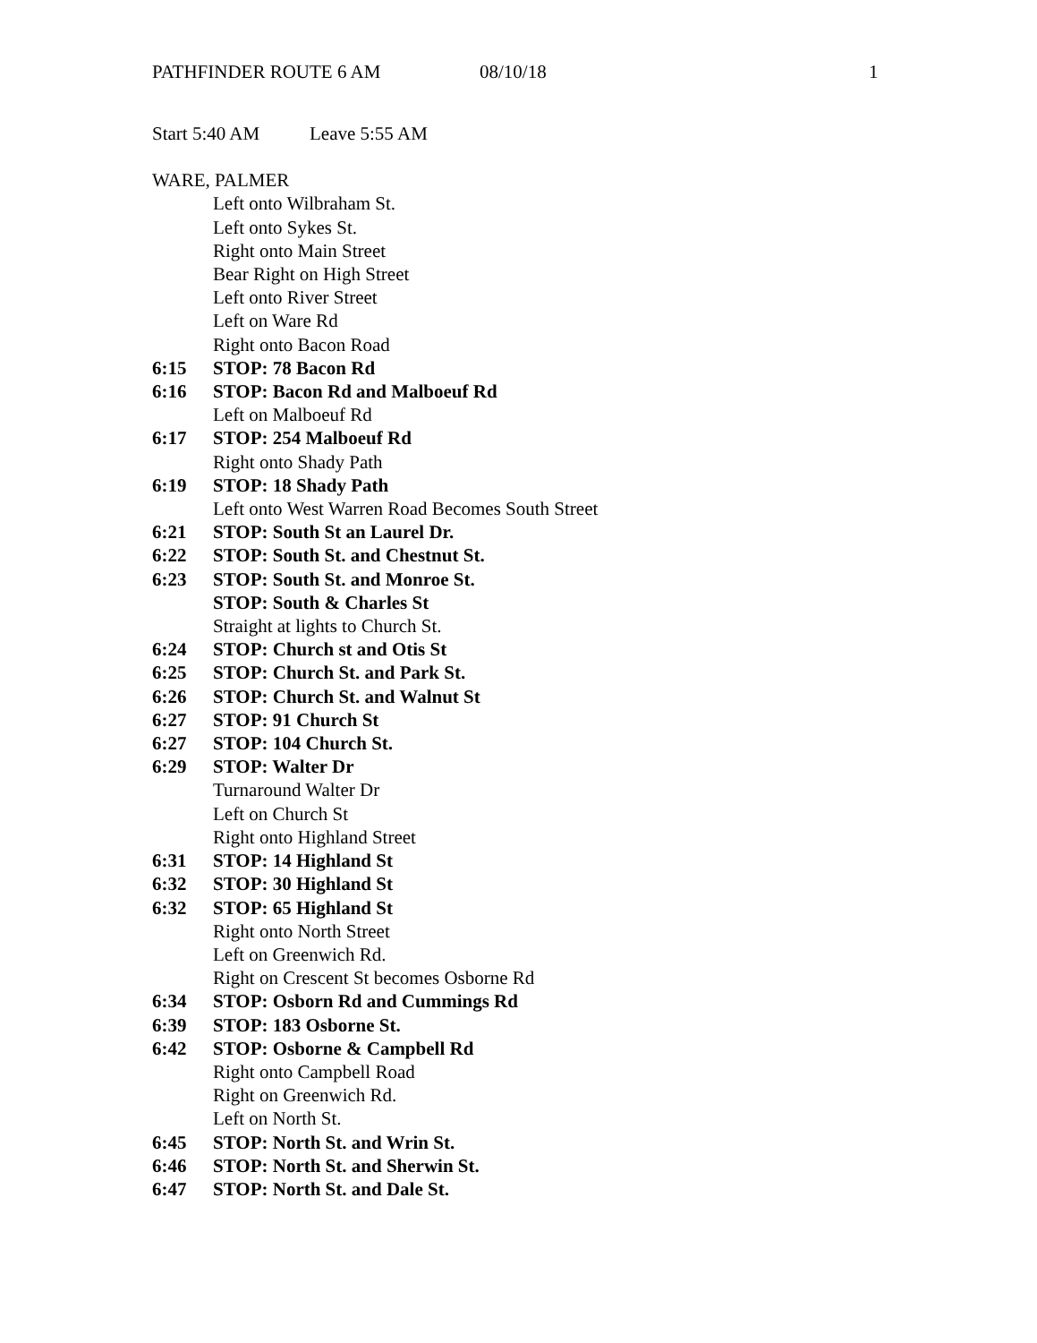PATHFINDER ROUTE 6 AM 08/10/18 1
Start 5:40 AM Leave 5:55 AM
WARE, PALMER
Left onto Wilbraham St.
Left onto Sykes St.
Right onto Main Street
Bear Right on High Street
Left onto River Street
Left on Ware Rd
Right onto Bacon Road
6:15 STOP: 78 Bacon Rd
6:16 STOP: Bacon Rd and Malboeuf Rd
Left on Malboeuf Rd
6:17 STOP: 254 Malboeuf Rd
Right onto Shady Path
6:19 STOP: 18 Shady Path
Left onto West Warren Road Becomes South Street
6:21 STOP: South St an Laurel Dr.
6:22 STOP: South St. and Chestnut St.
6:23 STOP: South St. and Monroe St.
STOP: South & Charles St
Straight at lights to Church St.
6:24 STOP: Church st and Otis St
6:25 STOP: Church St. and Park St.
6:26 STOP: Church St. and Walnut St
6:27 STOP: 91 Church St
6:27 STOP: 104 Church St.
6:29 STOP: Walter Dr
Turnaround Walter Dr
Left on Church St
Right onto Highland Street
6:31 STOP: 14 Highland St
6:32 STOP: 30 Highland St
6:32 STOP: 65 Highland St
Right onto North Street
Left on Greenwich Rd.
Right on Crescent St becomes Osborne Rd
6:34 STOP: Osborn Rd and Cummings Rd
6:39 STOP: 183 Osborne St.
6:42 STOP: Osborne & Campbell Rd
Right onto Campbell Road
Right on Greenwich Rd.
Left on North St.
6:45 STOP: North St. and Wrin St.
6:46 STOP: North St. and Sherwin St.
6:47 STOP: North St. and Dale St.